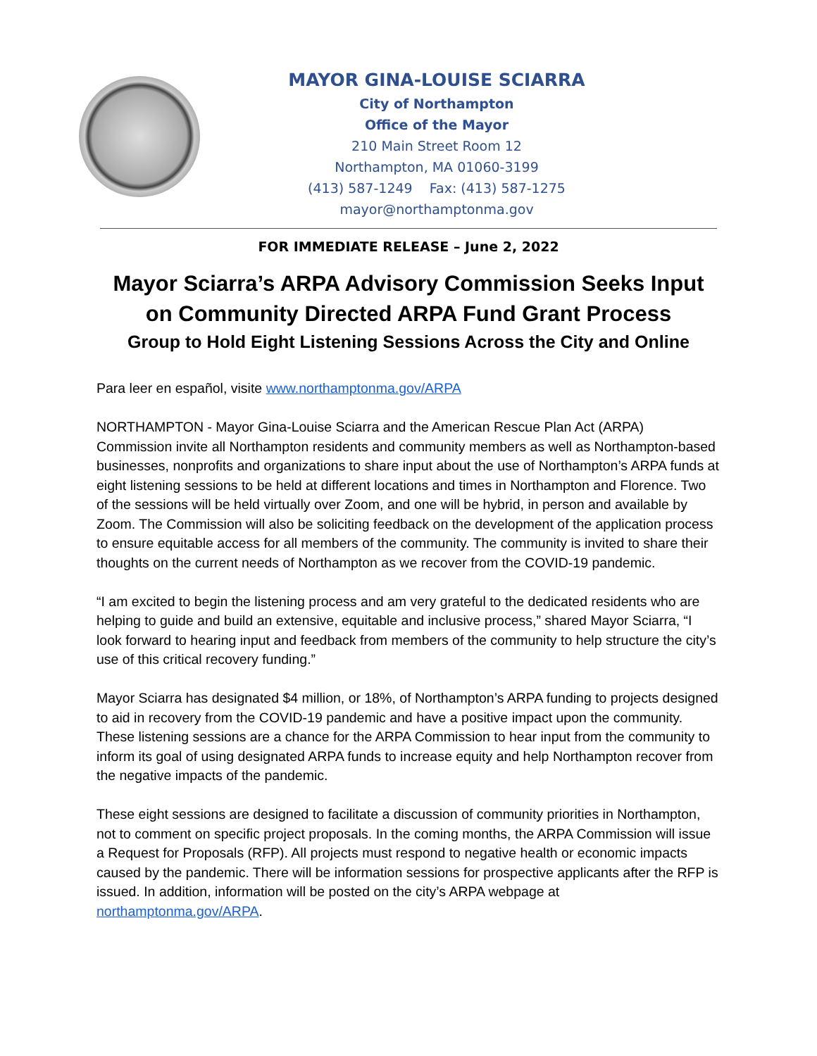MAYOR GINA-LOUISE SCIARRA
City of Northampton
Office of the Mayor
210 Main Street Room 12
Northampton, MA 01060-3199
(413) 587-1249 Fax: (413) 587-1275
mayor@northamptonma.gov
FOR IMMEDIATE RELEASE – June 2, 2022
Mayor Sciarra’s ARPA Advisory Commission Seeks Input
on Community Directed ARPA Fund Grant Process
Group to Hold Eight Listening Sessions Across the City and Online
Para leer en español, visite www.northamptonma.gov/ARPA
NORTHAMPTON - Mayor Gina-Louise Sciarra and the American Rescue Plan Act (ARPA) Commission invite all Northampton residents and community members as well as Northampton-based businesses, nonprofits and organizations to share input about the use of Northampton’s ARPA funds at eight listening sessions to be held at different locations and times in Northampton and Florence. Two of the sessions will be held virtually over Zoom, and one will be hybrid, in person and available by Zoom. The Commission will also be soliciting feedback on the development of the application process to ensure equitable access for all members of the community. The community is invited to share their thoughts on the current needs of Northampton as we recover from the COVID-19 pandemic.
“I am excited to begin the listening process and am very grateful to the dedicated residents who are helping to guide and build an extensive, equitable and inclusive process,” shared Mayor Sciarra, “I look forward to hearing input and feedback from members of the community to help structure the city’s use of this critical recovery funding.”
Mayor Sciarra has designated $4 million, or 18%, of Northampton’s ARPA funding to projects designed to aid in recovery from the COVID-19 pandemic and have a positive impact upon the community. These listening sessions are a chance for the ARPA Commission to hear input from the community to inform its goal of using designated ARPA funds to increase equity and help Northampton recover from the negative impacts of the pandemic.
These eight sessions are designed to facilitate a discussion of community priorities in Northampton, not to comment on specific project proposals. In the coming months, the ARPA Commission will issue a Request for Proposals (RFP). All projects must respond to negative health or economic impacts caused by the pandemic. There will be information sessions for prospective applicants after the RFP is issued. In addition, information will be posted on the city’s ARPA webpage at northamptonma.gov/ARPA.